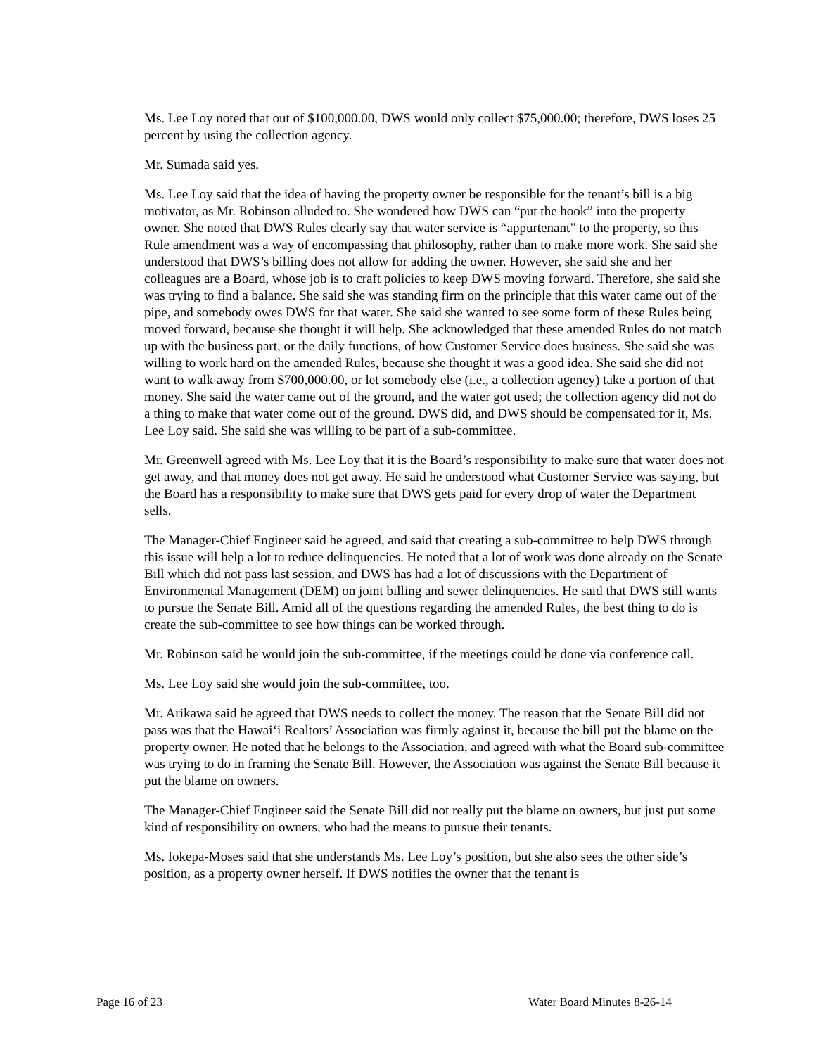Ms. Lee Loy noted that out of $100,000.00, DWS would only collect $75,000.00; therefore, DWS loses 25 percent by using the collection agency.
Mr. Sumada said yes.
Ms. Lee Loy said that the idea of having the property owner be responsible for the tenant’s bill is a big motivator, as Mr. Robinson alluded to. She wondered how DWS can “put the hook” into the property owner. She noted that DWS Rules clearly say that water service is “appurtenant” to the property, so this Rule amendment was a way of encompassing that philosophy, rather than to make more work. She said she understood that DWS’s billing does not allow for adding the owner. However, she said she and her colleagues are a Board, whose job is to craft policies to keep DWS moving forward. Therefore, she said she was trying to find a balance. She said she was standing firm on the principle that this water came out of the pipe, and somebody owes DWS for that water. She said she wanted to see some form of these Rules being moved forward, because she thought it will help. She acknowledged that these amended Rules do not match up with the business part, or the daily functions, of how Customer Service does business. She said she was willing to work hard on the amended Rules, because she thought it was a good idea. She said she did not want to walk away from $700,000.00, or let somebody else (i.e., a collection agency) take a portion of that money. She said the water came out of the ground, and the water got used; the collection agency did not do a thing to make that water come out of the ground. DWS did, and DWS should be compensated for it, Ms. Lee Loy said. She said she was willing to be part of a sub-committee.
Mr. Greenwell agreed with Ms. Lee Loy that it is the Board’s responsibility to make sure that water does not get away, and that money does not get away. He said he understood what Customer Service was saying, but the Board has a responsibility to make sure that DWS gets paid for every drop of water the Department sells.
The Manager-Chief Engineer said he agreed, and said that creating a sub-committee to help DWS through this issue will help a lot to reduce delinquencies. He noted that a lot of work was done already on the Senate Bill which did not pass last session, and DWS has had a lot of discussions with the Department of Environmental Management (DEM) on joint billing and sewer delinquencies. He said that DWS still wants to pursue the Senate Bill. Amid all of the questions regarding the amended Rules, the best thing to do is create the sub-committee to see how things can be worked through.
Mr. Robinson said he would join the sub-committee, if the meetings could be done via conference call.
Ms. Lee Loy said she would join the sub-committee, too.
Mr. Arikawa said he agreed that DWS needs to collect the money. The reason that the Senate Bill did not pass was that the Hawai‘i Realtors’ Association was firmly against it, because the bill put the blame on the property owner. He noted that he belongs to the Association, and agreed with what the Board sub-committee was trying to do in framing the Senate Bill. However, the Association was against the Senate Bill because it put the blame on owners.
The Manager-Chief Engineer said the Senate Bill did not really put the blame on owners, but just put some kind of responsibility on owners, who had the means to pursue their tenants.
Ms. Iokepa-Moses said that she understands Ms. Lee Loy’s position, but she also sees the other side’s position, as a property owner herself. If DWS notifies the owner that the tenant is
Page 16 of 23 Water Board Minutes 8-26-14